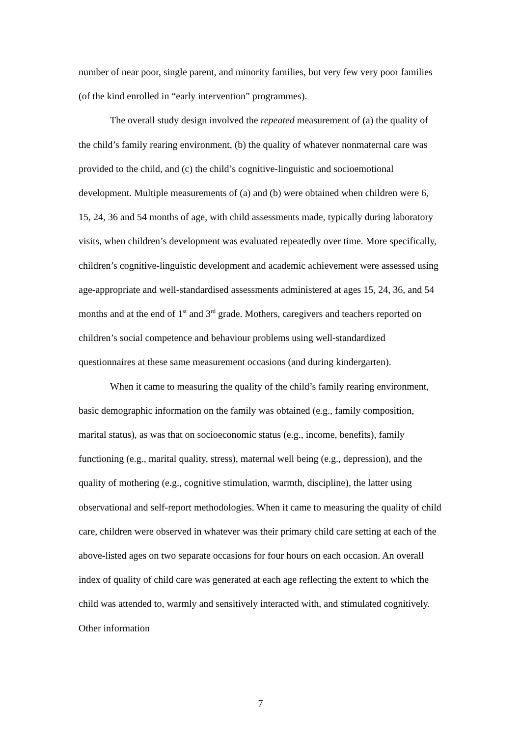number of near poor, single parent, and minority families, but very few very poor families (of the kind enrolled in “early intervention” programmes).
The overall study design involved the repeated measurement of (a) the quality of the child’s family rearing environment, (b) the quality of whatever nonmaternal care was provided to the child, and (c) the child’s cognitive-linguistic and socioemotional development. Multiple measurements of (a) and (b) were obtained when children were 6, 15, 24, 36 and 54 months of age, with child assessments made, typically during laboratory visits, when children’s development was evaluated repeatedly over time. More specifically, children’s cognitive-linguistic development and academic achievement were assessed using age-appropriate and well-standardised assessments administered at ages 15, 24, 36, and 54 months and at the end of 1<sup>st</sup> and 3<sup>rd</sup> grade. Mothers, caregivers and teachers reported on children’s social competence and behaviour problems using well-standardized questionnaires at these same measurement occasions (and during kindergarten).
When it came to measuring the quality of the child’s family rearing environment, basic demographic information on the family was obtained (e.g., family composition, marital status), as was that on socioeconomic status (e.g., income, benefits), family functioning (e.g., marital quality, stress), maternal well being (e.g., depression), and the quality of mothering (e.g., cognitive stimulation, warmth, discipline), the latter using observational and self-report methodologies. When it came to measuring the quality of child care, children were observed in whatever was their primary child care setting at each of the above-listed ages on two separate occasions for four hours on each occasion. An overall index of quality of child care was generated at each age reflecting the extent to which the child was attended to, warmly and sensitively interacted with, and stimulated cognitively. Other information
7